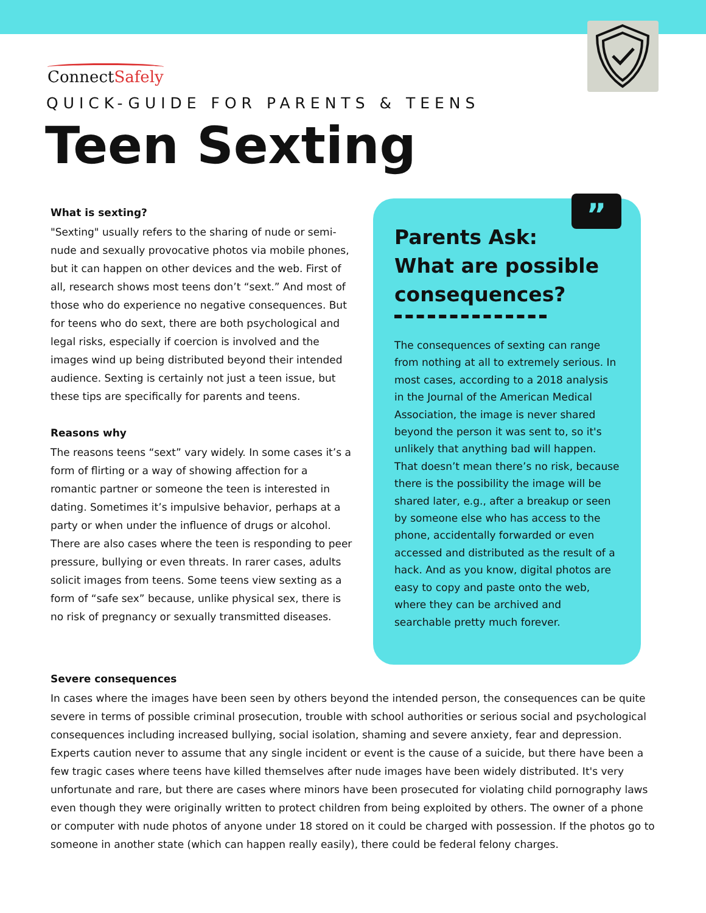ConnectSafely
QUICK-GUIDE FOR PARENTS & TEENS
Teen Sexting
What is sexting?
"Sexting" usually refers to the sharing of nude or semi-nude and sexually provocative photos via mobile phones, but it can happen on other devices and the web. First of all, research shows most teens don’t “sext.” And most of those who do experience no negative consequences. But for teens who do sext, there are both psychological and legal risks, especially if coercion is involved and the images wind up being distributed beyond their intended audience. Sexting is certainly not just a teen issue, but these tips are specifically for parents and teens.
Reasons why
The reasons teens “sext” vary widely. In some cases it’s a form of flirting or a way of showing affection for a romantic partner or someone the teen is interested in dating. Sometimes it’s impulsive behavior, perhaps at a party or when under the influence of drugs or alcohol. There are also cases where the teen is responding to peer pressure, bullying or even threats. In rarer cases, adults solicit images from teens. Some teens view sexting as a form of “safe sex” because, unlike physical sex, there is no risk of pregnancy or sexually transmitted diseases.
”
Parents Ask:
What are possible consequences?
The consequences of sexting can range from nothing at all to extremely serious. In most cases, according to a 2018 analysis in the Journal of the American Medical Association, the image is never shared beyond the person it was sent to, so it's unlikely that anything bad will happen. That doesn’t mean there’s no risk, because there is the possibility the image will be shared later, e.g., after a breakup or seen by someone else who has access to the phone, accidentally forwarded or even accessed and distributed as the result of a hack. And as you know, digital photos are easy to copy and paste onto the web, where they can be archived and searchable pretty much forever.
Severe consequences
In cases where the images have been seen by others beyond the intended person, the consequences can be quite severe in terms of possible criminal prosecution, trouble with school authorities or serious social and psychological consequences including increased bullying, social isolation, shaming and severe anxiety, fear and depression. Experts caution never to assume that any single incident or event is the cause of a suicide, but there have been a few tragic cases where teens have killed themselves after nude images have been widely distributed. It's very unfortunate and rare, but there are cases where minors have been prosecuted for violating child pornography laws even though they were originally written to protect children from being exploited by others. The owner of a phone or computer with nude photos of anyone under 18 stored on it could be charged with possession. If the photos go to someone in another state (which can happen really easily), there could be federal felony charges.